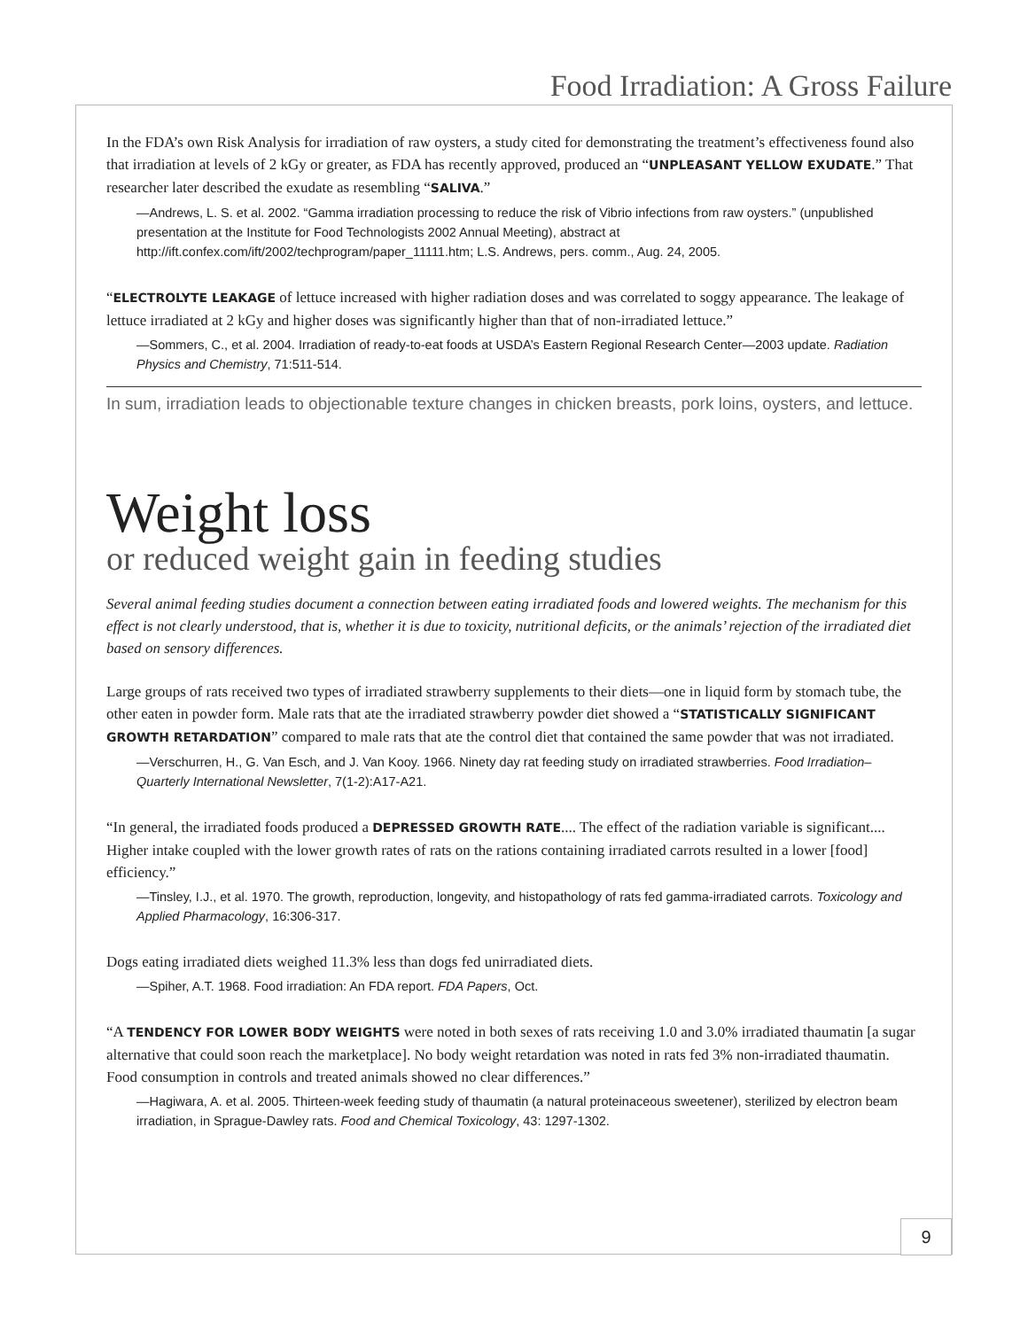Food Irradiation: A Gross Failure
In the FDA’s own Risk Analysis for irradiation of raw oysters, a study cited for demonstrating the treatment’s effectiveness found also that irradiation at levels of 2 kGy or greater, as FDA has recently approved, produced an “UNPLEASANT YELLOW EXUDATE.” That researcher later described the exudate as resembling “SALIVA.”
—Andrews, L. S. et al. 2002. “Gamma irradiation processing to reduce the risk of Vibrio infections from raw oysters.” (unpublished presentation at the Institute for Food Technologists 2002 Annual Meeting), abstract at http://ift.confex.com/ift/2002/techprogram/paper_11111.htm; L.S. Andrews, pers. comm., Aug. 24, 2005.
“ELECTROLYTE LEAKAGE of lettuce increased with higher radiation doses and was correlated to soggy appearance. The leakage of lettuce irradiated at 2 kGy and higher doses was significantly higher than that of non-irradiated lettuce.”
—Sommers, C., et al. 2004. Irradiation of ready-to-eat foods at USDA’s Eastern Regional Research Center—2003 update. Radiation Physics and Chemistry, 71:511-514.
In sum, irradiation leads to objectionable texture changes in chicken breasts, pork loins, oysters, and lettuce.
Weight loss
or reduced weight gain in feeding studies
Several animal feeding studies document a connection between eating irradiated foods and lowered weights. The mechanism for this effect is not clearly understood, that is, whether it is due to toxicity, nutritional deficits, or the animals’ rejection of the irradiated diet based on sensory differences.
Large groups of rats received two types of irradiated strawberry supplements to their diets—one in liquid form by stomach tube, the other eaten in powder form. Male rats that ate the irradiated strawberry powder diet showed a “STATISTICALLY SIGNIFICANT GROWTH RETARDATION” compared to male rats that ate the control diet that contained the same powder that was not irradiated.
—Verschurren, H., G. Van Esch, and J. Van Kooy. 1966. Ninety day rat feeding study on irradiated strawberries. Food Irradiation–Quarterly International Newsletter, 7(1-2):A17-A21.
“In general, the irradiated foods produced a DEPRESSED GROWTH RATE.... The effect of the radiation variable is significant.... Higher intake coupled with the lower growth rates of rats on the rations containing irradiated carrots resulted in a lower [food] efficiency.”
—Tinsley, I.J., et al. 1970. The growth, reproduction, longevity, and histopathology of rats fed gamma-irradiated carrots. Toxicology and Applied Pharmacology, 16:306-317.
Dogs eating irradiated diets weighed 11.3% less than dogs fed unirradiated diets.
—Spiher, A.T. 1968. Food irradiation: An FDA report. FDA Papers, Oct.
“A TENDENCY FOR LOWER BODY WEIGHTS were noted in both sexes of rats receiving 1.0 and 3.0% irradiated thaumatin [a sugar alternative that could soon reach the marketplace]. No body weight retardation was noted in rats fed 3% non-irradiated thaumatin. Food consumption in controls and treated animals showed no clear differences.”
—Hagiwara, A. et al. 2005. Thirteen-week feeding study of thaumatin (a natural proteinaceous sweetener), sterilized by electron beam irradiation, in Sprague-Dawley rats. Food and Chemical Toxicology, 43: 1297-1302.
9